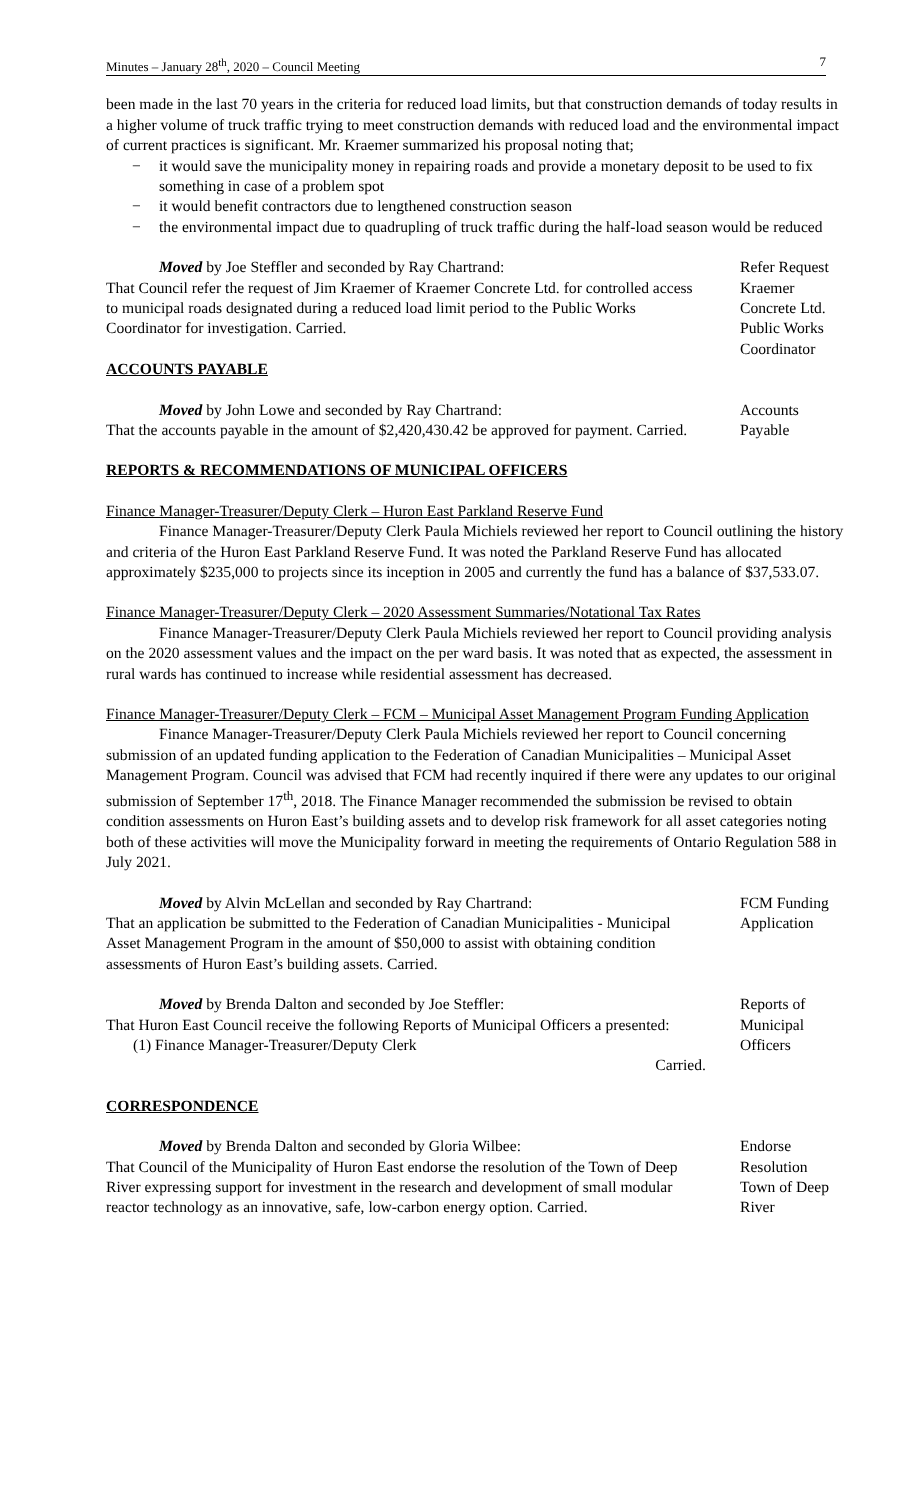Minutes – January 28<sup>th</sup>, 2020 – Council Meeting 7
been made in the last 70 years in the criteria for reduced load limits, but that construction demands of today results in a higher volume of truck traffic trying to meet construction demands with reduced load and the environmental impact of current practices is significant. Mr. Kraemer summarized his proposal noting that;
− it would save the municipality money in repairing roads and provide a monetary deposit to be used to fix something in case of a problem spot
− it would benefit contractors due to lengthened construction season
− the environmental impact due to quadrupling of truck traffic during the half-load season would be reduced
Moved by Joe Steffler and seconded by Ray Chartrand:
That Council refer the request of Jim Kraemer of Kraemer Concrete Ltd. for controlled access to municipal roads designated during a reduced load limit period to the Public Works Coordinator for investigation. Carried.
Refer Request Kraemer Concrete Ltd. Public Works Coordinator
ACCOUNTS PAYABLE
Moved by John Lowe and seconded by Ray Chartrand:
That the accounts payable in the amount of $2,420,430.42 be approved for payment. Carried.
Accounts Payable
REPORTS & RECOMMENDATIONS OF MUNICIPAL OFFICERS
Finance Manager-Treasurer/Deputy Clerk – Huron East Parkland Reserve Fund
Finance Manager-Treasurer/Deputy Clerk Paula Michiels reviewed her report to Council outlining the history and criteria of the Huron East Parkland Reserve Fund. It was noted the Parkland Reserve Fund has allocated approximately $235,000 to projects since its inception in 2005 and currently the fund has a balance of $37,533.07.
Finance Manager-Treasurer/Deputy Clerk – 2020 Assessment Summaries/Notational Tax Rates
Finance Manager-Treasurer/Deputy Clerk Paula Michiels reviewed her report to Council providing analysis on the 2020 assessment values and the impact on the per ward basis. It was noted that as expected, the assessment in rural wards has continued to increase while residential assessment has decreased.
Finance Manager-Treasurer/Deputy Clerk – FCM – Municipal Asset Management Program Funding Application
Finance Manager-Treasurer/Deputy Clerk Paula Michiels reviewed her report to Council concerning submission of an updated funding application to the Federation of Canadian Municipalities – Municipal Asset Management Program. Council was advised that FCM had recently inquired if there were any updates to our original submission of September 17<sup>th</sup>, 2018. The Finance Manager recommended the submission be revised to obtain condition assessments on Huron East’s building assets and to develop risk framework for all asset categories noting both of these activities will move the Municipality forward in meeting the requirements of Ontario Regulation 588 in July 2021.
Moved by Alvin McLellan and seconded by Ray Chartrand:
That an application be submitted to the Federation of Canadian Municipalities - Municipal Asset Management Program in the amount of $50,000 to assist with obtaining condition assessments of Huron East’s building assets. Carried.
FCM Funding Application
Moved by Brenda Dalton and seconded by Joe Steffler:
That Huron East Council receive the following Reports of Municipal Officers a presented:
(1) Finance Manager-Treasurer/Deputy Clerk
Carried.
Reports of Municipal Officers
CORRESPONDENCE
Moved by Brenda Dalton and seconded by Gloria Wilbee:
That Council of the Municipality of Huron East endorse the resolution of the Town of Deep River expressing support for investment in the research and development of small modular reactor technology as an innovative, safe, low-carbon energy option. Carried.
Endorse Resolution Town of Deep River